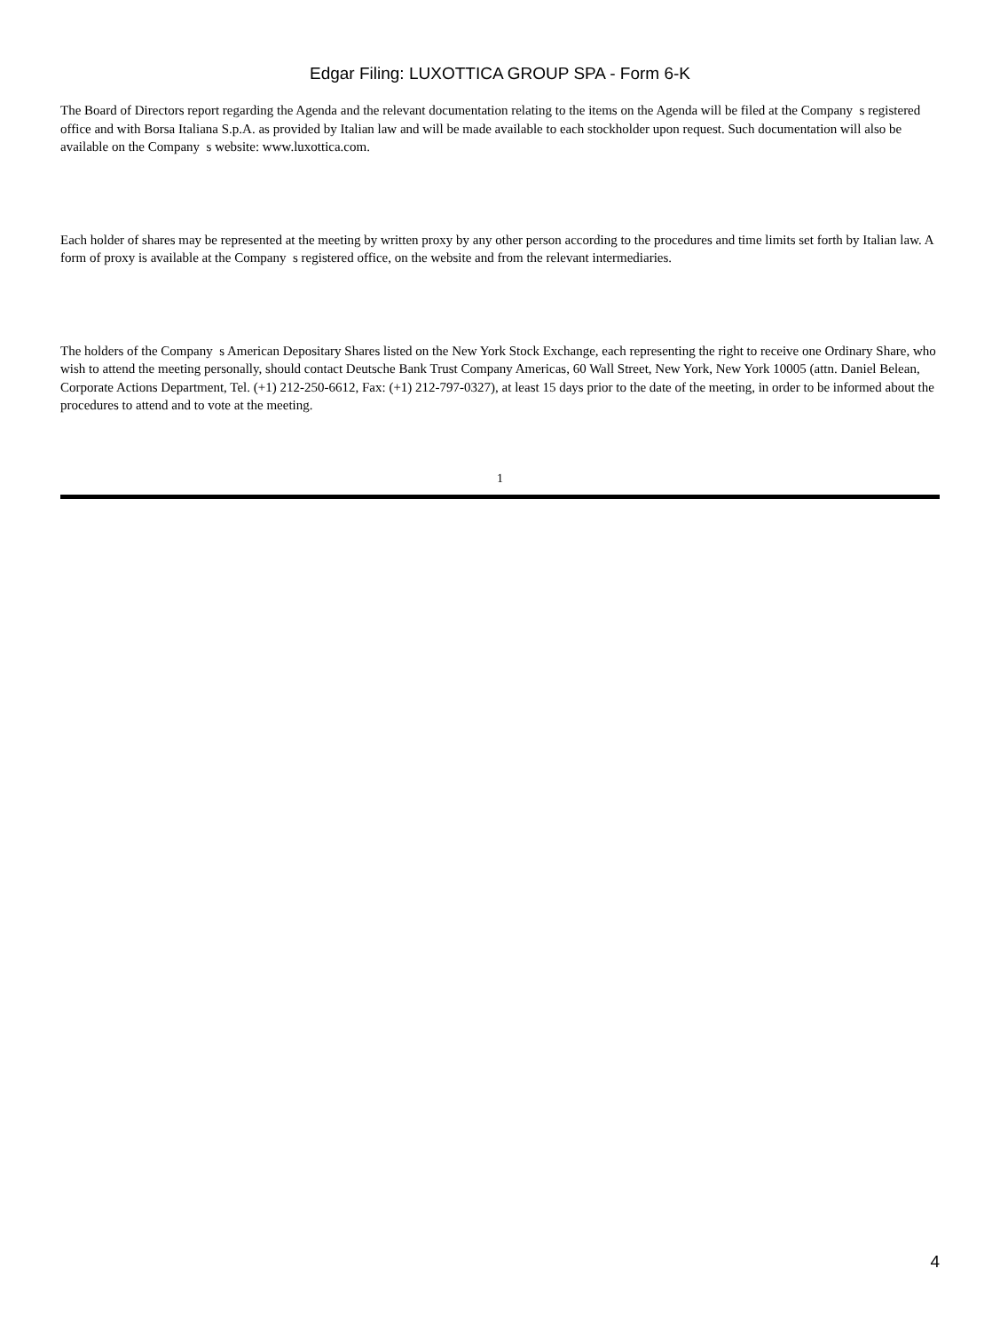Edgar Filing: LUXOTTICA GROUP SPA - Form 6-K
The Board of Directors report regarding the Agenda and the relevant documentation relating to the items on the Agenda will be filed at the Company s registered office and with Borsa Italiana S.p.A. as provided by Italian law and will be made available to each stockholder upon request. Such documentation will also be available on the Company s website: www.luxottica.com.
Each holder of shares may be represented at the meeting by written proxy by any other person according to the procedures and time limits set forth by Italian law. A form of proxy is available at the Company s registered office, on the website and from the relevant intermediaries.
The holders of the Company s American Depositary Shares listed on the New York Stock Exchange, each representing the right to receive one Ordinary Share, who wish to attend the meeting personally, should contact Deutsche Bank Trust Company Americas, 60 Wall Street, New York, New York 10005 (attn. Daniel Belean, Corporate Actions Department, Tel. (+1) 212-250-6612, Fax: (+1) 212-797-0327), at least 15 days prior to the date of the meeting, in order to be informed about the procedures to attend and to vote at the meeting.
1
4